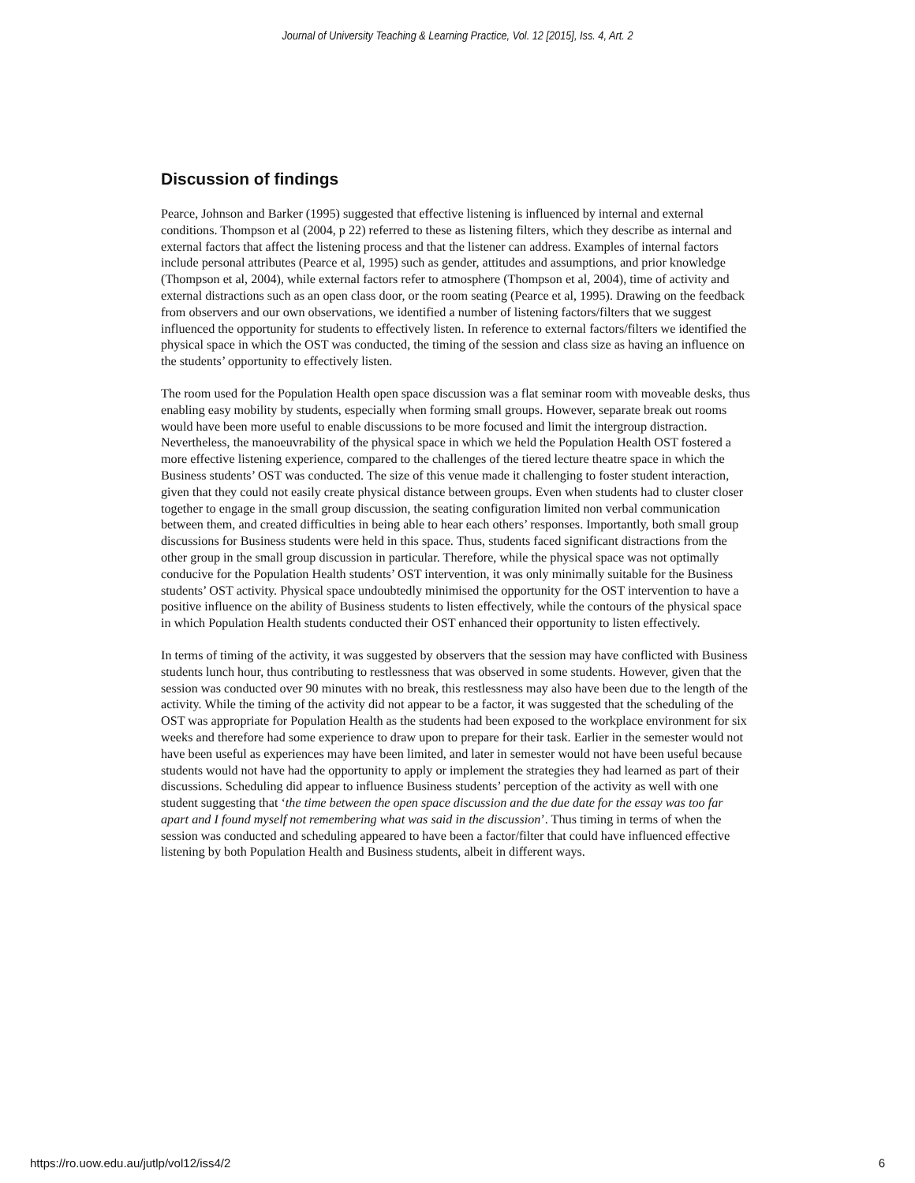Journal of University Teaching & Learning Practice, Vol. 12 [2015], Iss. 4, Art. 2
Discussion of findings
Pearce, Johnson and Barker (1995) suggested that effective listening is influenced by internal and external conditions. Thompson et al (2004, p 22) referred to these as listening filters, which they describe as internal and external factors that affect the listening process and that the listener can address. Examples of internal factors include personal attributes (Pearce et al, 1995) such as gender, attitudes and assumptions, and prior knowledge (Thompson et al, 2004), while external factors refer to atmosphere (Thompson et al, 2004), time of activity and external distractions such as an open class door, or the room seating (Pearce et al, 1995). Drawing on the feedback from observers and our own observations, we identified a number of listening factors/filters that we suggest influenced the opportunity for students to effectively listen. In reference to external factors/filters we identified the physical space in which the OST was conducted, the timing of the session and class size as having an influence on the students’ opportunity to effectively listen.
The room used for the Population Health open space discussion was a flat seminar room with moveable desks, thus enabling easy mobility by students, especially when forming small groups. However, separate break out rooms would have been more useful to enable discussions to be more focused and limit the intergroup distraction. Nevertheless, the manoeuvrability of the physical space in which we held the Population Health OST fostered a more effective listening experience, compared to the challenges of the tiered lecture theatre space in which the Business students’ OST was conducted. The size of this venue made it challenging to foster student interaction, given that they could not easily create physical distance between groups. Even when students had to cluster closer together to engage in the small group discussion, the seating configuration limited non verbal communication between them, and created difficulties in being able to hear each others’ responses. Importantly, both small group discussions for Business students were held in this space. Thus, students faced significant distractions from the other group in the small group discussion in particular. Therefore, while the physical space was not optimally conducive for the Population Health students’ OST intervention, it was only minimally suitable for the Business students’ OST activity. Physical space undoubtedly minimised the opportunity for the OST intervention to have a positive influence on the ability of Business students to listen effectively, while the contours of the physical space in which Population Health students conducted their OST enhanced their opportunity to listen effectively.
In terms of timing of the activity, it was suggested by observers that the session may have conflicted with Business students lunch hour, thus contributing to restlessness that was observed in some students. However, given that the session was conducted over 90 minutes with no break, this restlessness may also have been due to the length of the activity. While the timing of the activity did not appear to be a factor, it was suggested that the scheduling of the OST was appropriate for Population Health as the students had been exposed to the workplace environment for six weeks and therefore had some experience to draw upon to prepare for their task. Earlier in the semester would not have been useful as experiences may have been limited, and later in semester would not have been useful because students would not have had the opportunity to apply or implement the strategies they had learned as part of their discussions. Scheduling did appear to influence Business students’ perception of the activity as well with one student suggesting that ‘the time between the open space discussion and the due date for the essay was too far apart and I found myself not remembering what was said in the discussion’. Thus timing in terms of when the session was conducted and scheduling appeared to have been a factor/filter that could have influenced effective listening by both Population Health and Business students, albeit in different ways.
https://ro.uow.edu.au/jutlp/vol12/iss4/2 6